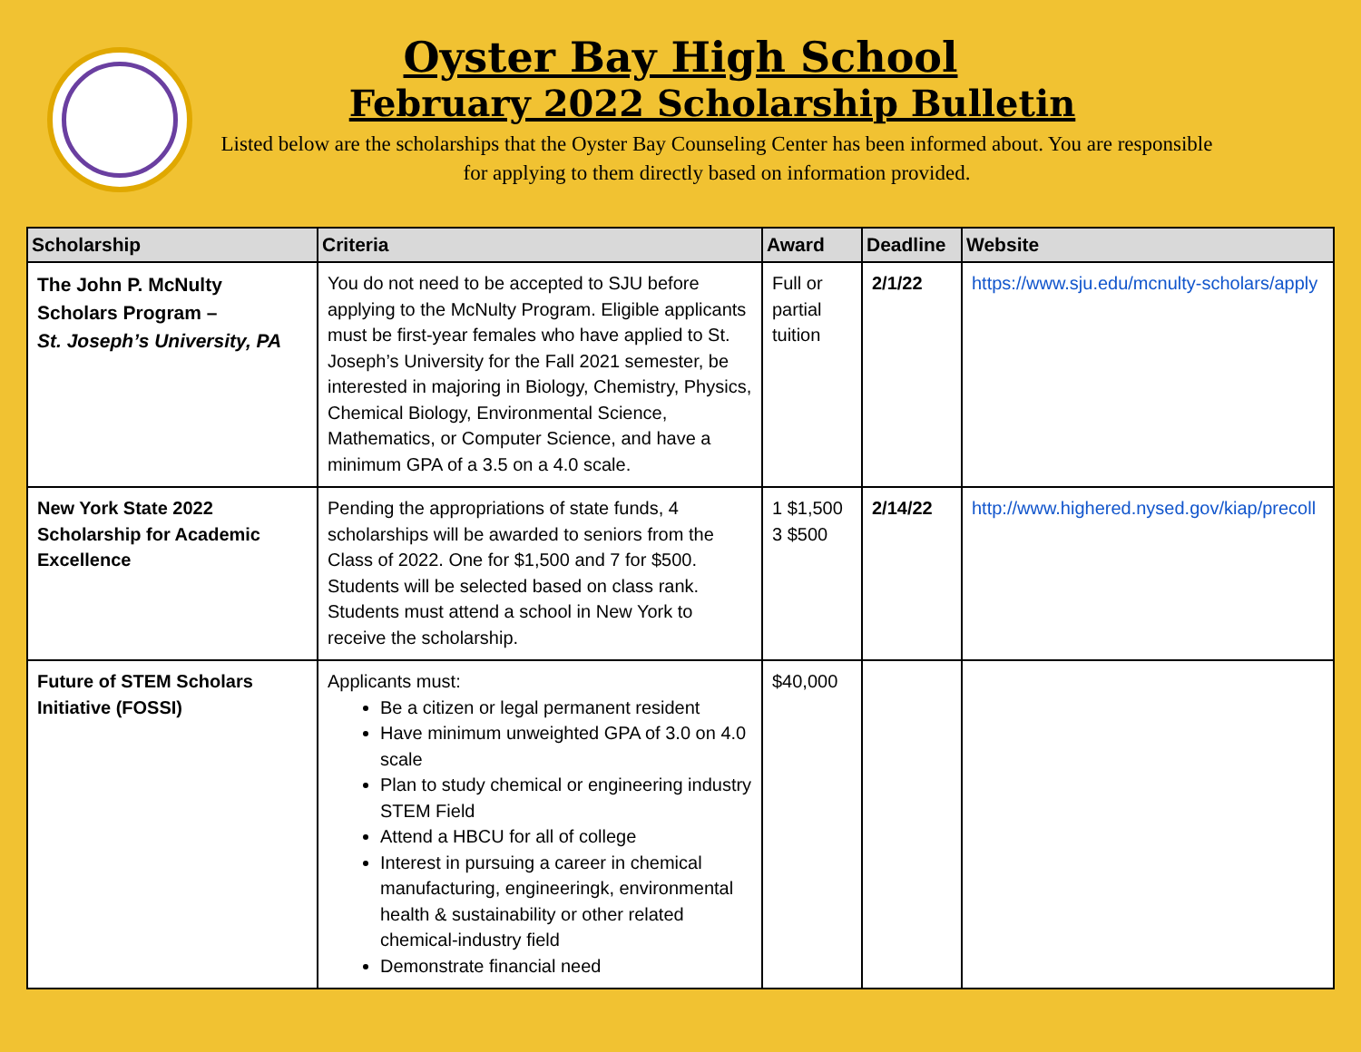Oyster Bay High School
February 2022 Scholarship Bulletin
Listed below are the scholarships that the Oyster Bay Counseling Center has been informed about. You are responsible for applying to them directly based on information provided.
| Scholarship | Criteria | Award | Deadline | Website |
| --- | --- | --- | --- | --- |
| The John P. McNulty Scholars Program – St. Joseph’s University, PA | You do not need to be accepted to SJU before applying to the McNulty Program. Eligible applicants must be first-year females who have applied to St. Joseph’s University for the Fall 2021 semester, be interested in majoring in Biology, Chemistry, Physics, Chemical Biology, Environmental Science, Mathematics, or Computer Science, and have a minimum GPA of a 3.5 on a 4.0 scale. | Full or partial tuition | 2/1/22 | https://www.sju.edu/mcnulty-scholars/apply |
| New York State 2022 Scholarship for Academic Excellence | Pending the appropriations of state funds, 4 scholarships will be awarded to seniors from the Class of 2022. One for $1,500 and 7 for $500. Students will be selected based on class rank. Students must attend a school in New York to receive the scholarship. | 1 $1,500 3 $500 | 2/14/22 | http://www.highered.nysed.gov/kiap/precoll |
| Future of STEM Scholars Initiative (FOSSI) | Applicants must: Be a citizen or legal permanent resident Have minimum unweighted GPA of 3.0 on 4.0 scale Plan to study chemical or engineering industry STEM Field Attend a HBCU for all of college Interest in pursuing a career in chemical manufacturing, engineeringk, environmental health & sustainability or other related chemical-industry field Demonstrate financial need | $40,000 | | |